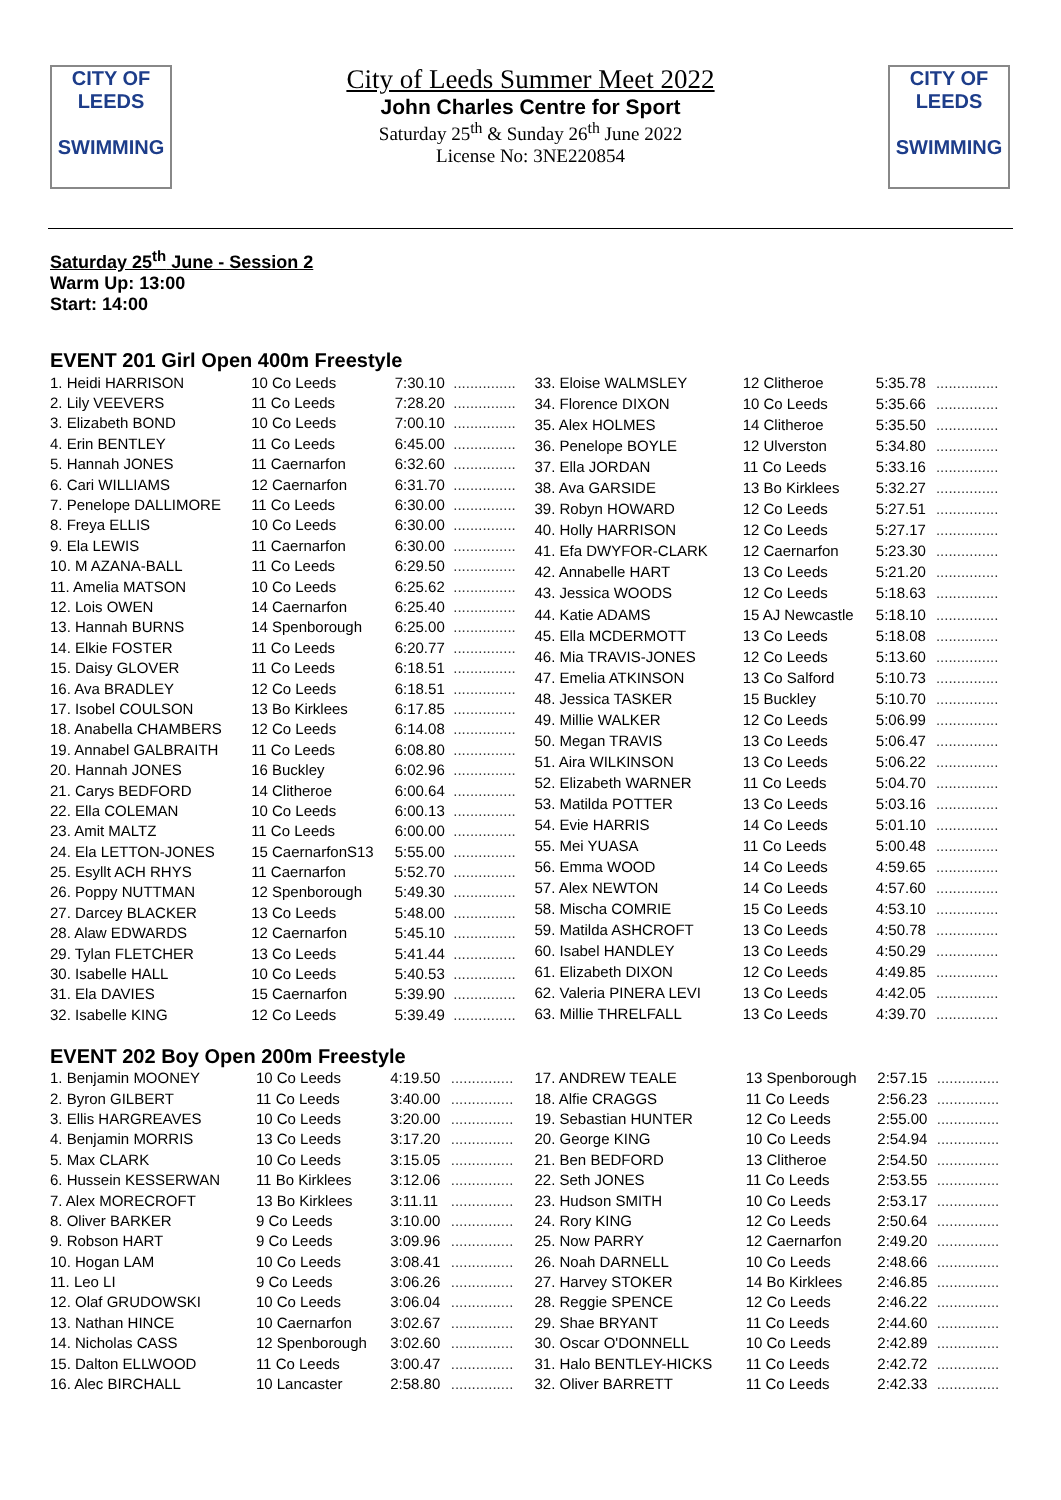CITY OF
LEEDS
SWIMMING
CITY OF
LEEDS
SWIMMING
City of Leeds Summer Meet 2022
John Charles Centre for Sport
Saturday 25<sup>th</sup> & Sunday 26<sup>th</sup> June 2022
License No: 3NE220854
Saturday 25<sup>th</sup> June - Session 2
Warm Up: 13:00
Start: 14:00
EVENT 201 Girl Open 400m Freestyle
| 1. Heidi HARRISON | 10 Co Leeds | 7:30.10 | ............... |
| 2. Lily VEEVERS | 11 Co Leeds | 7:28.20 | ............... |
| 3. Elizabeth BOND | 10 Co Leeds | 7:00.10 | ............... |
| 4. Erin BENTLEY | 11 Co Leeds | 6:45.00 | ............... |
| 5. Hannah JONES | 11 Caernarfon | 6:32.60 | ............... |
| 6. Cari WILLIAMS | 12 Caernarfon | 6:31.70 | ............... |
| 7. Penelope DALLIMORE | 11 Co Leeds | 6:30.00 | ............... |
| 8. Freya ELLIS | 10 Co Leeds | 6:30.00 | ............... |
| 9. Ela LEWIS | 11 Caernarfon | 6:30.00 | ............... |
| 10. M AZANA-BALL | 11 Co Leeds | 6:29.50 | ............... |
| 11. Amelia MATSON | 10 Co Leeds | 6:25.62 | ............... |
| 12. Lois OWEN | 14 Caernarfon | 6:25.40 | ............... |
| 13. Hannah BURNS | 14 Spenborough | 6:25.00 | ............... |
| 14. Elkie FOSTER | 11 Co Leeds | 6:20.77 | ............... |
| 15. Daisy GLOVER | 11 Co Leeds | 6:18.51 | ............... |
| 16. Ava BRADLEY | 12 Co Leeds | 6:18.51 | ............... |
| 17. Isobel COULSON | 13 Bo Kirklees | 6:17.85 | ............... |
| 18. Anabella CHAMBERS | 12 Co Leeds | 6:14.08 | ............... |
| 19. Annabel GALBRAITH | 11 Co Leeds | 6:08.80 | ............... |
| 20. Hannah JONES | 16 Buckley | 6:02.96 | ............... |
| 21. Carys BEDFORD | 14 Clitheroe | 6:00.64 | ............... |
| 22. Ella COLEMAN | 10 Co Leeds | 6:00.13 | ............... |
| 23. Amit MALTZ | 11 Co Leeds | 6:00.00 | ............... |
| 24. Ela LETTON-JONES | 15 CaernarfonS13 | 5:55.00 | ............... |
| 25. Esyllt ACH RHYS | 11 Caernarfon | 5:52.70 | ............... |
| 26. Poppy NUTTMAN | 12 Spenborough | 5:49.30 | ............... |
| 27. Darcey BLACKER | 13 Co Leeds | 5:48.00 | ............... |
| 28. Alaw EDWARDS | 12 Caernarfon | 5:45.10 | ............... |
| 29. Tylan FLETCHER | 13 Co Leeds | 5:41.44 | ............... |
| 30. Isabelle HALL | 10 Co Leeds | 5:40.53 | ............... |
| 31. Ela DAVIES | 15 Caernarfon | 5:39.90 | ............... |
| 32. Isabelle KING | 12 Co Leeds | 5:39.49 | ............... |
| 33. Eloise WALMSLEY | 12 Clitheroe | 5:35.78 | ............... |
| 34. Florence DIXON | 10 Co Leeds | 5:35.66 | ............... |
| 35. Alex HOLMES | 14 Clitheroe | 5:35.50 | ............... |
| 36. Penelope BOYLE | 12 Ulverston | 5:34.80 | ............... |
| 37. Ella JORDAN | 11 Co Leeds | 5:33.16 | ............... |
| 38. Ava GARSIDE | 13 Bo Kirklees | 5:32.27 | ............... |
| 39. Robyn HOWARD | 12 Co Leeds | 5:27.51 | ............... |
| 40. Holly HARRISON | 12 Co Leeds | 5:27.17 | ............... |
| 41. Efa DWYFOR-CLARK | 12 Caernarfon | 5:23.30 | ............... |
| 42. Annabelle HART | 13 Co Leeds | 5:21.20 | ............... |
| 43. Jessica WOODS | 12 Co Leeds | 5:18.63 | ............... |
| 44. Katie ADAMS | 15 AJ Newcastle | 5:18.10 | ............... |
| 45. Ella MCDERMOTT | 13 Co Leeds | 5:18.08 | ............... |
| 46. Mia TRAVIS-JONES | 12 Co Leeds | 5:13.60 | ............... |
| 47. Emelia ATKINSON | 13 Co Salford | 5:10.73 | ............... |
| 48. Jessica TASKER | 15 Buckley | 5:10.70 | ............... |
| 49. Millie WALKER | 12 Co Leeds | 5:06.99 | ............... |
| 50. Megan TRAVIS | 13 Co Leeds | 5:06.47 | ............... |
| 51. Aira WILKINSON | 13 Co Leeds | 5:06.22 | ............... |
| 52. Elizabeth WARNER | 11 Co Leeds | 5:04.70 | ............... |
| 53. Matilda POTTER | 13 Co Leeds | 5:03.16 | ............... |
| 54. Evie HARRIS | 14 Co Leeds | 5:01.10 | ............... |
| 55. Mei YUASA | 11 Co Leeds | 5:00.48 | ............... |
| 56. Emma WOOD | 14 Co Leeds | 4:59.65 | ............... |
| 57. Alex NEWTON | 14 Co Leeds | 4:57.60 | ............... |
| 58. Mischa COMRIE | 15 Co Leeds | 4:53.10 | ............... |
| 59. Matilda ASHCROFT | 13 Co Leeds | 4:50.78 | ............... |
| 60. Isabel HANDLEY | 13 Co Leeds | 4:50.29 | ............... |
| 61. Elizabeth DIXON | 12 Co Leeds | 4:49.85 | ............... |
| 62. Valeria PINERA LEVI | 13 Co Leeds | 4:42.05 | ............... |
| 63. Millie THRELFALL | 13 Co Leeds | 4:39.70 | ............... |
EVENT 202 Boy Open 200m Freestyle
| 1. Benjamin MOONEY | 10 Co Leeds | 4:19.50 | ............... |
| 2. Byron GILBERT | 11 Co Leeds | 3:40.00 | ............... |
| 3. Ellis HARGREAVES | 10 Co Leeds | 3:20.00 | ............... |
| 4. Benjamin MORRIS | 13 Co Leeds | 3:17.20 | ............... |
| 5. Max CLARK | 10 Co Leeds | 3:15.05 | ............... |
| 6. Hussein KESSERWAN | 11 Bo Kirklees | 3:12.06 | ............... |
| 7. Alex MORECROFT | 13 Bo Kirklees | 3:11.11 | ............... |
| 8. Oliver BARKER | 9 Co Leeds | 3:10.00 | ............... |
| 9. Robson HART | 9 Co Leeds | 3:09.96 | ............... |
| 10. Hogan LAM | 10 Co Leeds | 3:08.41 | ............... |
| 11. Leo LI | 9 Co Leeds | 3:06.26 | ............... |
| 12. Olaf GRUDOWSKI | 10 Co Leeds | 3:06.04 | ............... |
| 13. Nathan HINCE | 10 Caernarfon | 3:02.67 | ............... |
| 14. Nicholas CASS | 12 Spenborough | 3:02.60 | ............... |
| 15. Dalton ELLWOOD | 11 Co Leeds | 3:00.47 | ............... |
| 16. Alec BIRCHALL | 10 Lancaster | 2:58.80 | ............... |
| 17. ANDREW TEALE | 13 Spenborough | 2:57.15 | ............... |
| 18. Alfie CRAGGS | 11 Co Leeds | 2:56.23 | ............... |
| 19. Sebastian HUNTER | 12 Co Leeds | 2:55.00 | ............... |
| 20. George KING | 10 Co Leeds | 2:54.94 | ............... |
| 21. Ben BEDFORD | 13 Clitheroe | 2:54.50 | ............... |
| 22. Seth JONES | 11 Co Leeds | 2:53.55 | ............... |
| 23. Hudson SMITH | 10 Co Leeds | 2:53.17 | ............... |
| 24. Rory KING | 12 Co Leeds | 2:50.64 | ............... |
| 25. Now PARRY | 12 Caernarfon | 2:49.20 | ............... |
| 26. Noah DARNELL | 10 Co Leeds | 2:48.66 | ............... |
| 27. Harvey STOKER | 14 Bo Kirklees | 2:46.85 | ............... |
| 28. Reggie SPENCE | 12 Co Leeds | 2:46.22 | ............... |
| 29. Shae BRYANT | 11 Co Leeds | 2:44.60 | ............... |
| 30. Oscar O'DONNELL | 10 Co Leeds | 2:42.89 | ............... |
| 31. Halo BENTLEY-HICKS | 11 Co Leeds | 2:42.72 | ............... |
| 32. Oliver BARRETT | 11 Co Leeds | 2:42.33 | ............... |